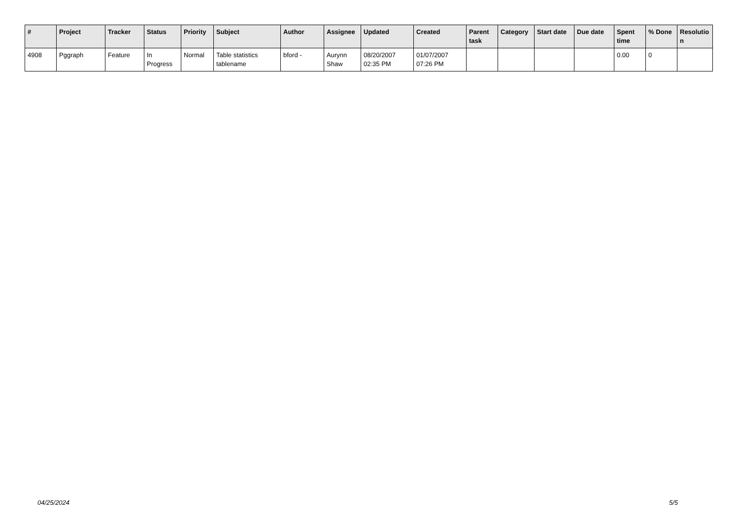| # | Project | Tracker | Status | Priority | Subject | Author | Assignee | Updated | Created | Parent task | Category | Start date | Due date | Spent time | % Done | Resolutio n |
| --- | --- | --- | --- | --- | --- | --- | --- | --- | --- | --- | --- | --- | --- | --- | --- | --- |
| 4908 | Pggraph | Feature | In Progress | Normal | Table statistics tablename | bford - | Aurynn Shaw | 08/20/2007 02:35 PM | 01/07/2007 07:26 PM | | | | | 0.00 | 0 | |
04/25/2024 5/5